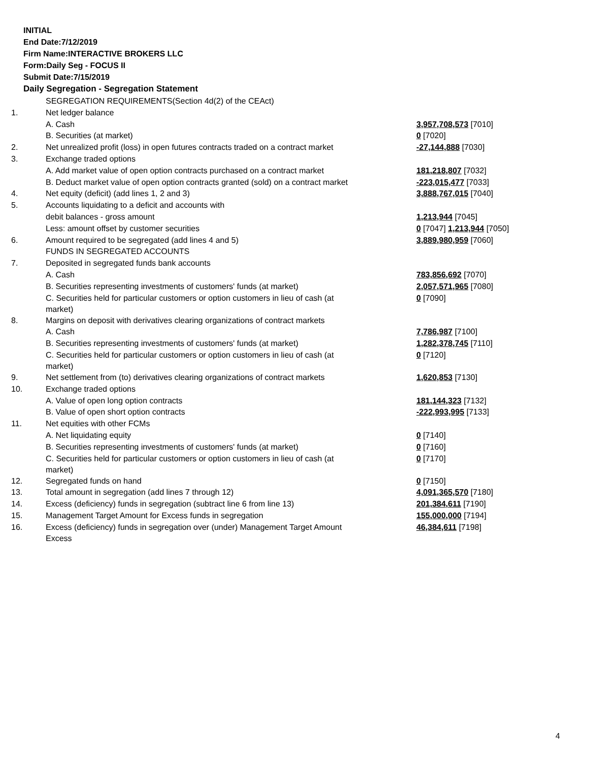INITIAL
End Date:7/12/2019
Firm Name:INTERACTIVE BROKERS LLC
Form:Daily Seg - FOCUS II
Submit Date:7/15/2019
Daily Segregation - Segregation Statement
| | SEGREGATION REQUIREMENTS(Section 4d(2) of the CEAct) | |
| 1. | Net ledger balance | |
| | A. Cash | 3,957,708,573 [7010] |
| | B. Securities (at market) | 0 [7020] |
| 2. | Net unrealized profit (loss) in open futures contracts traded on a contract market | -27,144,888 [7030] |
| 3. | Exchange traded options | |
| | A. Add market value of open option contracts purchased on a contract market | 181,218,807 [7032] |
| | B. Deduct market value of open option contracts granted (sold) on a contract market | -223,015,477 [7033] |
| 4. | Net equity (deficit) (add lines 1, 2 and 3) | 3,888,767,015 [7040] |
| 5. | Accounts liquidating to a deficit and accounts with | |
| | debit balances - gross amount | 1,213,944 [7045] |
| | Less: amount offset by customer securities | 0 [7047] 1,213,944 [7050] |
| 6. | Amount required to be segregated (add lines 4 and 5) | 3,889,980,959 [7060] |
| | FUNDS IN SEGREGATED ACCOUNTS | |
| 7. | Deposited in segregated funds bank accounts | |
| | A. Cash | 783,856,692 [7070] |
| | B. Securities representing investments of customers' funds (at market) | 2,057,571,965 [7080] |
| | C. Securities held for particular customers or option customers in lieu of cash (at market) | 0 [7090] |
| 8. | Margins on deposit with derivatives clearing organizations of contract markets | |
| | A. Cash | 7,786,987 [7100] |
| | B. Securities representing investments of customers' funds (at market) | 1,282,378,745 [7110] |
| | C. Securities held for particular customers or option customers in lieu of cash (at market) | 0 [7120] |
| 9. | Net settlement from (to) derivatives clearing organizations of contract markets | 1,620,853 [7130] |
| 10. | Exchange traded options | |
| | A. Value of open long option contracts | 181,144,323 [7132] |
| | B. Value of open short option contracts | -222,993,995 [7133] |
| 11. | Net equities with other FCMs | |
| | A. Net liquidating equity | 0 [7140] |
| | B. Securities representing investments of customers' funds (at market) | 0 [7160] |
| | C. Securities held for particular customers or option customers in lieu of cash (at market) | 0 [7170] |
| 12. | Segregated funds on hand | 0 [7150] |
| 13. | Total amount in segregation (add lines 7 through 12) | 4,091,365,570 [7180] |
| 14. | Excess (deficiency) funds in segregation (subtract line 6 from line 13) | 201,384,611 [7190] |
| 15. | Management Target Amount for Excess funds in segregation | 155,000,000 [7194] |
| 16. | Excess (deficiency) funds in segregation over (under) Management Target Amount Excess | 46,384,611 [7198] |
4